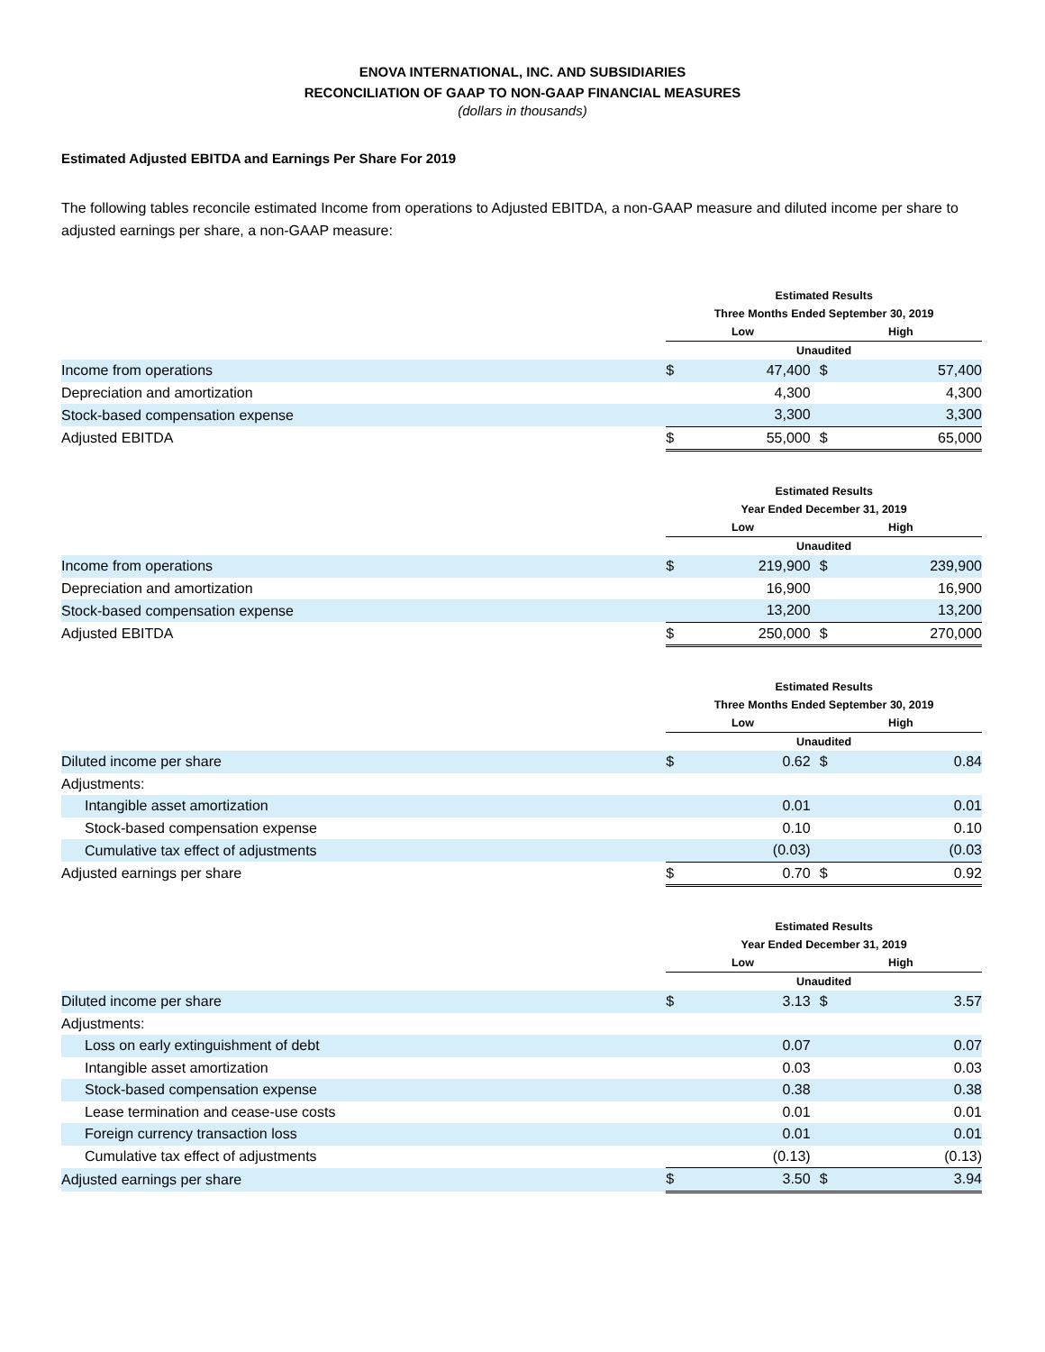ENOVA INTERNATIONAL, INC. AND SUBSIDIARIES
RECONCILIATION OF GAAP TO NON-GAAP FINANCIAL MEASURES
(dollars in thousands)
Estimated Adjusted EBITDA and Earnings Per Share For 2019
The following tables reconcile estimated Income from operations to Adjusted EBITDA, a non-GAAP measure and diluted income per share to adjusted earnings per share, a non-GAAP measure:
| | Estimated Results | | | |
| --- | --- | --- | --- | --- |
| | Three Months Ended September 30, 2019 | | | |
| | Low | | High | |
| | Unaudited | | | |
| Income from operations | $ | 47,400 | $ | 57,400 |
| Depreciation and amortization | | 4,300 | | 4,300 |
| Stock-based compensation expense | | 3,300 | | 3,300 |
| Adjusted EBITDA | $ | 55,000 | $ | 65,000 |
| | Estimated Results | | | |
| --- | --- | --- | --- | --- |
| | Year Ended December 31, 2019 | | | |
| | Low | | High | |
| | Unaudited | | | |
| Income from operations | $ | 219,900 | $ | 239,900 |
| Depreciation and amortization | | 16,900 | | 16,900 |
| Stock-based compensation expense | | 13,200 | | 13,200 |
| Adjusted EBITDA | $ | 250,000 | $ | 270,000 |
| | Estimated Results | | | |
| --- | --- | --- | --- | --- |
| | Three Months Ended September 30, 2019 | | | |
| | Low | | High | |
| | Unaudited | | | |
| Diluted income per share | $ | 0.62 | $ | 0.84 |
| Adjustments: | | | | |
| Intangible asset amortization | | 0.01 | | 0.01 |
| Stock-based compensation expense | | 0.10 | | 0.10 |
| Cumulative tax effect of adjustments | | (0.03) | | (0.03 |
| Adjusted earnings per share | $ | 0.70 | $ | 0.92 |
| | Estimated Results | | | |
| --- | --- | --- | --- | --- |
| | Year Ended December 31, 2019 | | | |
| | Low | | High | |
| | Unaudited | | | |
| Diluted income per share | $ | 3.13 | $ | 3.57 |
| Adjustments: | | | | |
| Loss on early extinguishment of debt | | 0.07 | | 0.07 |
| Intangible asset amortization | | 0.03 | | 0.03 |
| Stock-based compensation expense | | 0.38 | | 0.38 |
| Lease termination and cease-use costs | | 0.01 | | 0.01 |
| Foreign currency transaction loss | | 0.01 | | 0.01 |
| Cumulative tax effect of adjustments | | (0.13) | | (0.13) |
| Adjusted earnings per share | $ | 3.50 | $ | 3.94 |